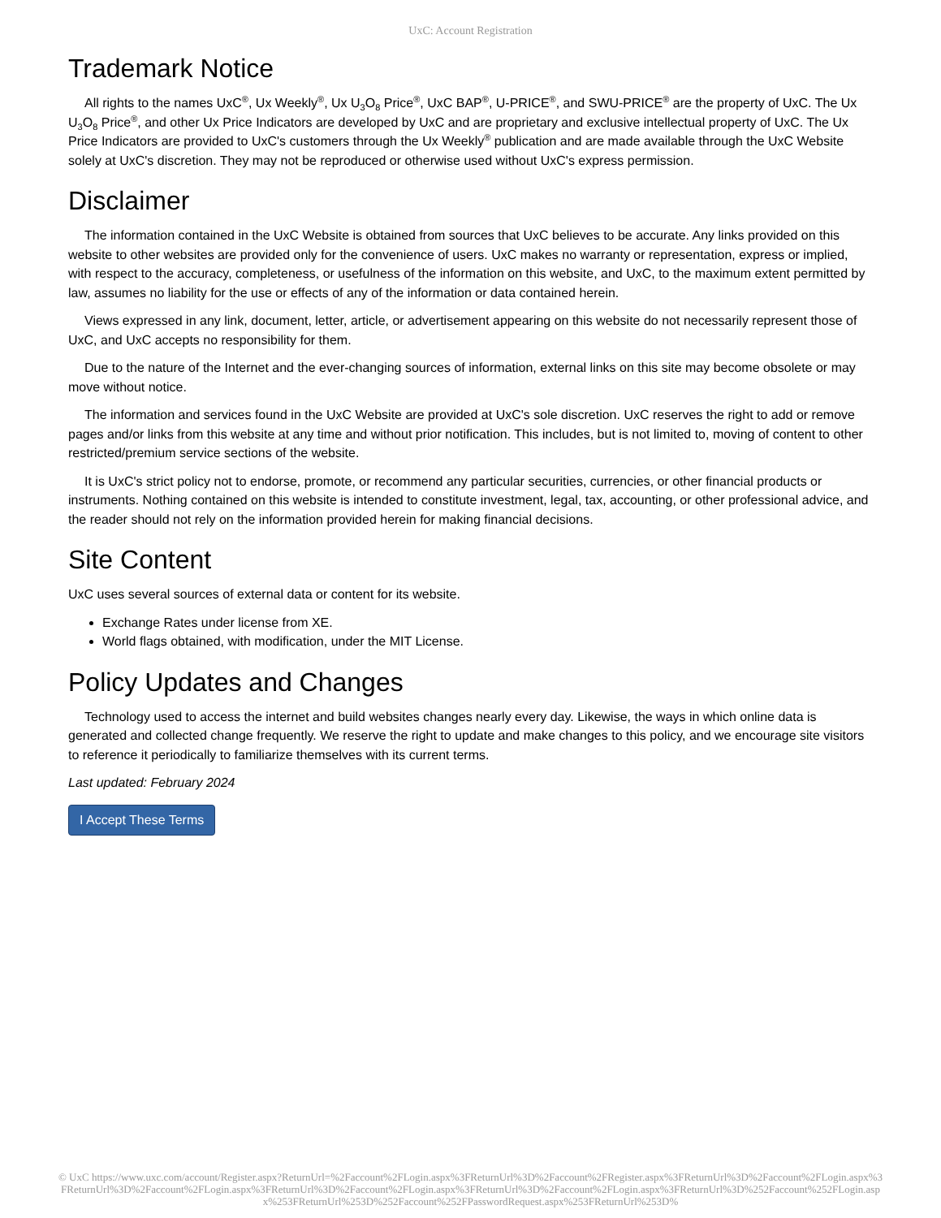UxC: Account Registration
Trademark Notice
All rights to the names UxC<sup>®</sup>, Ux Weekly<sup>®</sup>, Ux U<sub>3</sub>O<sub>8</sub> Price<sup>®</sup>, UxC BAP<sup>®</sup>, U-PRICE<sup>®</sup>, and SWU-PRICE<sup>®</sup> are the property of UxC. The Ux U<sub>3</sub>O<sub>8</sub> Price<sup>®</sup>, and other Ux Price Indicators are developed by UxC and are proprietary and exclusive intellectual property of UxC. The Ux Price Indicators are provided to UxC's customers through the Ux Weekly<sup>®</sup> publication and are made available through the UxC Website solely at UxC's discretion. They may not be reproduced or otherwise used without UxC's express permission.
Disclaimer
The information contained in the UxC Website is obtained from sources that UxC believes to be accurate. Any links provided on this website to other websites are provided only for the convenience of users. UxC makes no warranty or representation, express or implied, with respect to the accuracy, completeness, or usefulness of the information on this website, and UxC, to the maximum extent permitted by law, assumes no liability for the use or effects of any of the information or data contained herein.
Views expressed in any link, document, letter, article, or advertisement appearing on this website do not necessarily represent those of UxC, and UxC accepts no responsibility for them.
Due to the nature of the Internet and the ever-changing sources of information, external links on this site may become obsolete or may move without notice.
The information and services found in the UxC Website are provided at UxC's sole discretion. UxC reserves the right to add or remove pages and/or links from this website at any time and without prior notification. This includes, but is not limited to, moving of content to other restricted/premium service sections of the website.
It is UxC's strict policy not to endorse, promote, or recommend any particular securities, currencies, or other financial products or instruments. Nothing contained on this website is intended to constitute investment, legal, tax, accounting, or other professional advice, and the reader should not rely on the information provided herein for making financial decisions.
Site Content
UxC uses several sources of external data or content for its website.
Exchange Rates under license from XE.
World flags obtained, with modification, under the MIT License.
Policy Updates and Changes
Technology used to access the internet and build websites changes nearly every day. Likewise, the ways in which online data is generated and collected change frequently. We reserve the right to update and make changes to this policy, and we encourage site visitors to reference it periodically to familiarize themselves with its current terms.
Last updated: February 2024
I Accept These Terms
© UxC https://www.uxc.com/account/Register.aspx?ReturnUrl=%2Faccount%2FLogin.aspx%3FReturnUrl%3D%2Faccount%2FRegister.aspx%3FReturnUrl%3D%2Faccount%2FLogin.aspx%3FReturnUrl%3D%2Faccount%2FLogin.aspx%3FReturnUrl%3D%2Faccount%2FLogin.aspx%3FReturnUrl%3D%2Faccount%2FLogin.aspx%3FReturnUrl%3D%252Faccount%252FLogin.aspx%253FReturnUrl%253D%252Faccount%252FPasswordRequest.aspx%253FReturnUrl%253D%